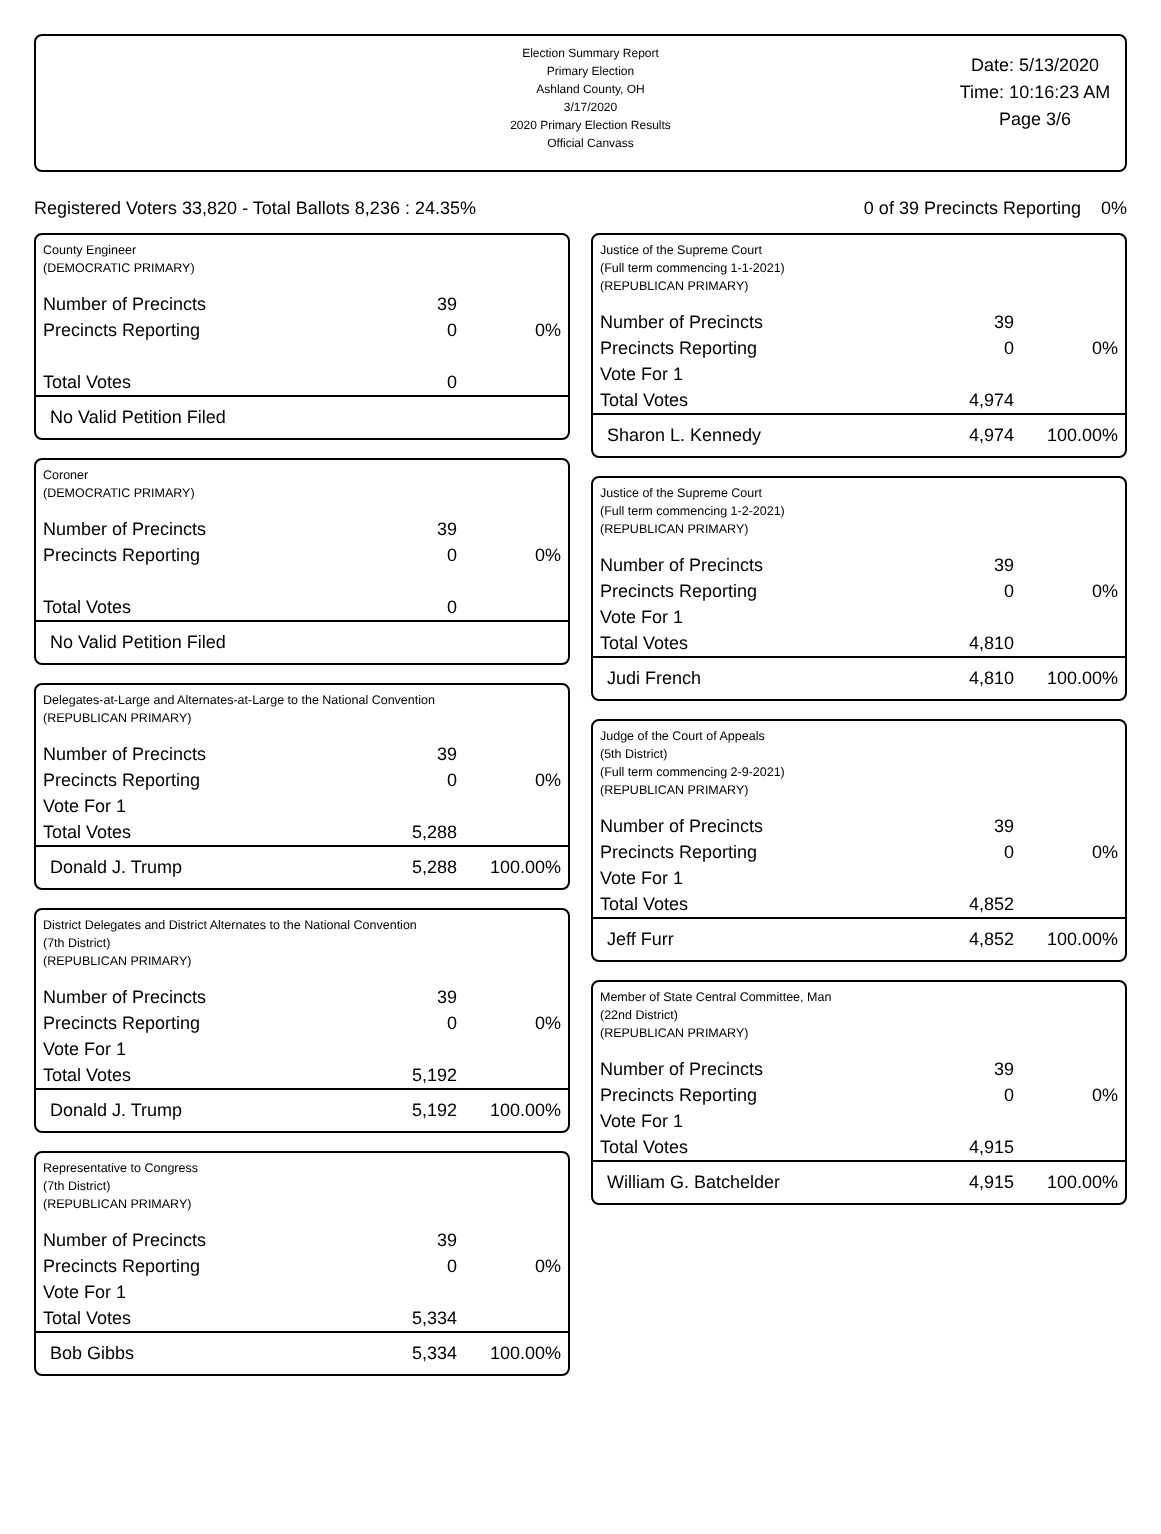Election Summary Report
Primary Election
Ashland County, OH
3/17/2020
2020 Primary Election Results
Official Canvass
Date: 5/13/2020
Time: 10:16:23 AM
Page 3/6
Registered Voters 33,820 - Total Ballots 8,236 : 24.35% 0 of 39 Precincts Reporting 0%
County Engineer
(DEMOCRATIC PRIMARY)
| Number of Precincts | 39 | |
| Precincts Reporting | 0 | 0% |
| Total Votes | 0 | |
| No Valid Petition Filed | | |
Coroner
(DEMOCRATIC PRIMARY)
| Number of Precincts | 39 | |
| Precincts Reporting | 0 | 0% |
| Total Votes | 0 | |
| No Valid Petition Filed | | |
Delegates-at-Large and Alternates-at-Large to the National Convention
(REPUBLICAN PRIMARY)
| Number of Precincts | 39 | |
| Precincts Reporting | 0 | 0% |
| Vote For 1 | | |
| Total Votes | 5,288 | |
| Donald J. Trump | 5,288 | 100.00% |
District Delegates and District Alternates to the National Convention
(7th District)
(REPUBLICAN PRIMARY)
| Number of Precincts | 39 | |
| Precincts Reporting | 0 | 0% |
| Vote For 1 | | |
| Total Votes | 5,192 | |
| Donald J. Trump | 5,192 | 100.00% |
Representative to Congress
(7th District)
(REPUBLICAN PRIMARY)
| Number of Precincts | 39 | |
| Precincts Reporting | 0 | 0% |
| Vote For 1 | | |
| Total Votes | 5,334 | |
| Bob Gibbs | 5,334 | 100.00% |
Justice of the Supreme Court
(Full term commencing 1-1-2021)
(REPUBLICAN PRIMARY)
| Number of Precincts | 39 | |
| Precincts Reporting | 0 | 0% |
| Vote For 1 | | |
| Total Votes | 4,974 | |
| Sharon L. Kennedy | 4,974 | 100.00% |
Justice of the Supreme Court
(Full term commencing 1-2-2021)
(REPUBLICAN PRIMARY)
| Number of Precincts | 39 | |
| Precincts Reporting | 0 | 0% |
| Vote For 1 | | |
| Total Votes | 4,810 | |
| Judi French | 4,810 | 100.00% |
Judge of the Court of Appeals
(5th District)
(Full term commencing 2-9-2021)
(REPUBLICAN PRIMARY)
| Number of Precincts | 39 | |
| Precincts Reporting | 0 | 0% |
| Vote For 1 | | |
| Total Votes | 4,852 | |
| Jeff Furr | 4,852 | 100.00% |
Member of State Central Committee, Man
(22nd District)
(REPUBLICAN PRIMARY)
| Number of Precincts | 39 | |
| Precincts Reporting | 0 | 0% |
| Vote For 1 | | |
| Total Votes | 4,915 | |
| William G. Batchelder | 4,915 | 100.00% |